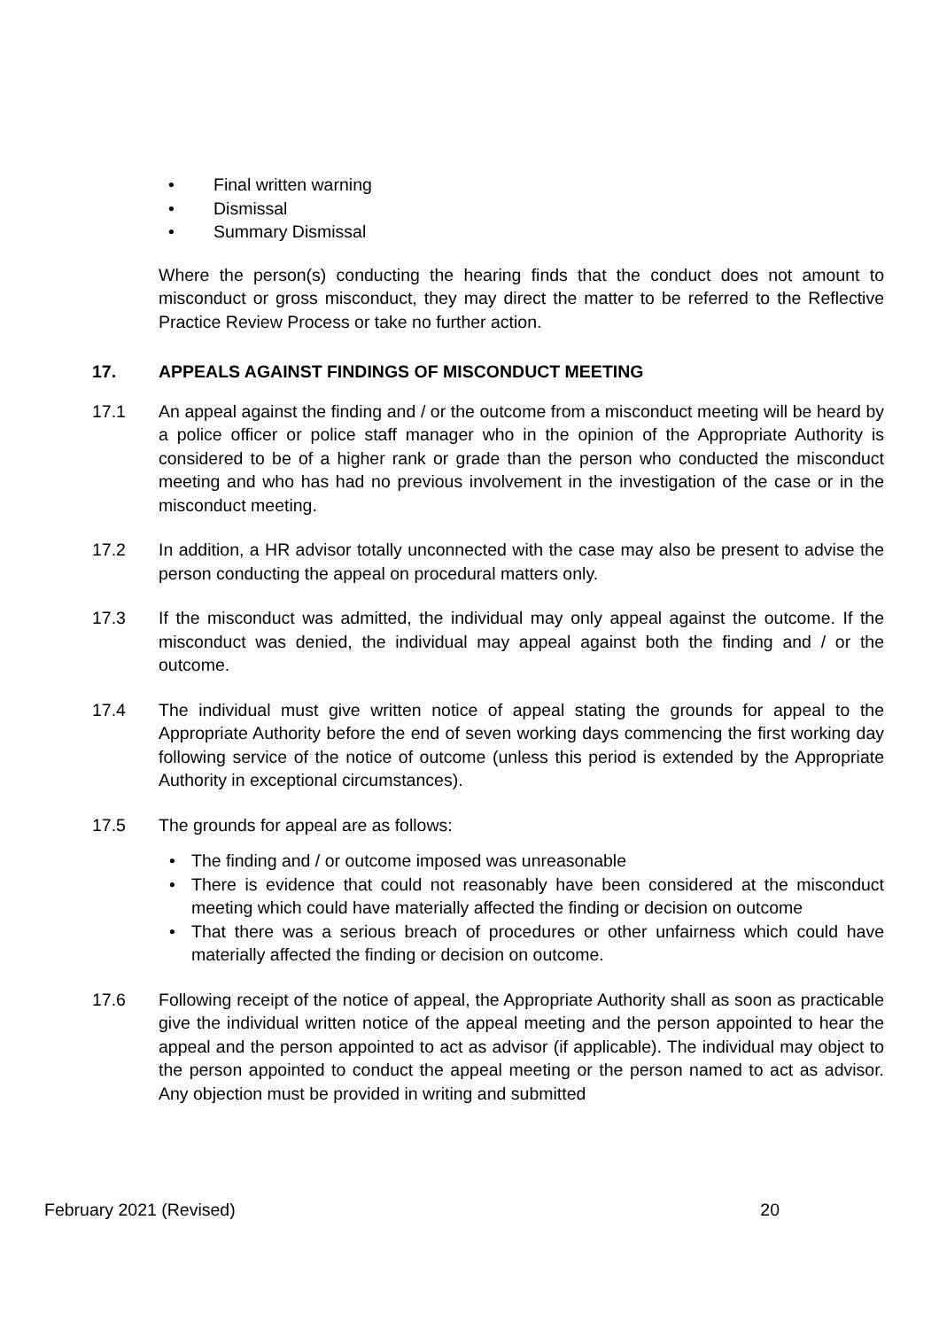• Final written warning
• Dismissal
• Summary Dismissal
Where the person(s) conducting the hearing finds that the conduct does not amount to misconduct or gross misconduct, they may direct the matter to be referred to the Reflective Practice Review Process or take no further action.
17. APPEALS AGAINST FINDINGS OF MISCONDUCT MEETING
17.1 An appeal against the finding and / or the outcome from a misconduct meeting will be heard by a police officer or police staff manager who in the opinion of the Appropriate Authority is considered to be of a higher rank or grade than the person who conducted the misconduct meeting and who has had no previous involvement in the investigation of the case or in the misconduct meeting.
17.2 In addition, a HR advisor totally unconnected with the case may also be present to advise the person conducting the appeal on procedural matters only.
17.3 If the misconduct was admitted, the individual may only appeal against the outcome. If the misconduct was denied, the individual may appeal against both the finding and / or the outcome.
17.4 The individual must give written notice of appeal stating the grounds for appeal to the Appropriate Authority before the end of seven working days commencing the first working day following service of the notice of outcome (unless this period is extended by the Appropriate Authority in exceptional circumstances).
17.5 The grounds for appeal are as follows:
• The finding and / or outcome imposed was unreasonable
• There is evidence that could not reasonably have been considered at the misconduct meeting which could have materially affected the finding or decision on outcome
• That there was a serious breach of procedures or other unfairness which could have materially affected the finding or decision on outcome.
17.6 Following receipt of the notice of appeal, the Appropriate Authority shall as soon as practicable give the individual written notice of the appeal meeting and the person appointed to hear the appeal and the person appointed to act as advisor (if applicable). The individual may object to the person appointed to conduct the appeal meeting or the person named to act as advisor. Any objection must be provided in writing and submitted
February 2021 (Revised) 20